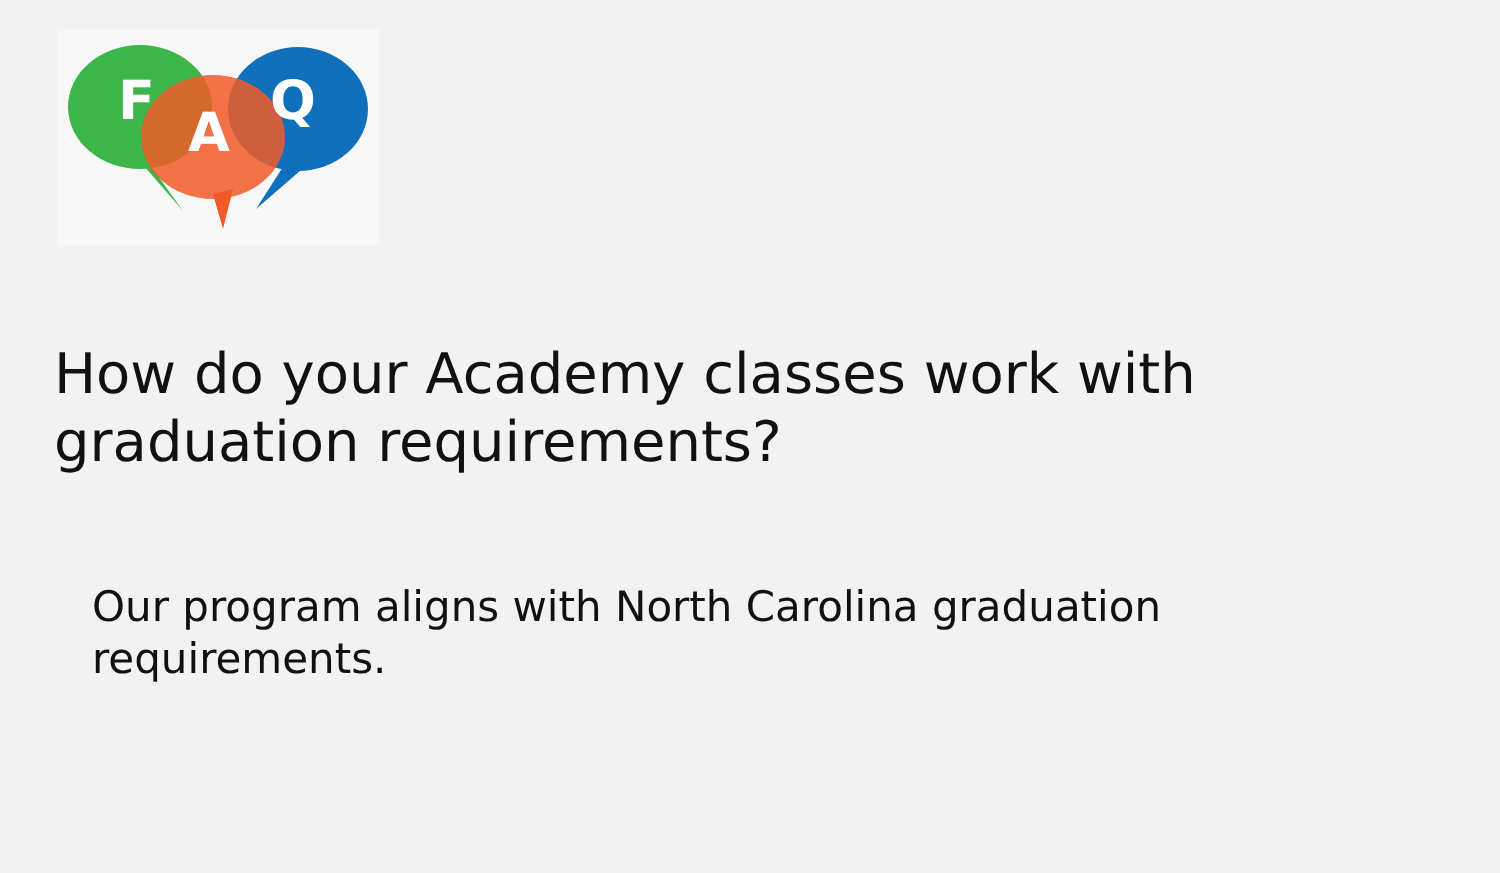F
A
Q
How do your Academy classes work with graduation requirements?
Our program aligns with North Carolina graduation requirements.